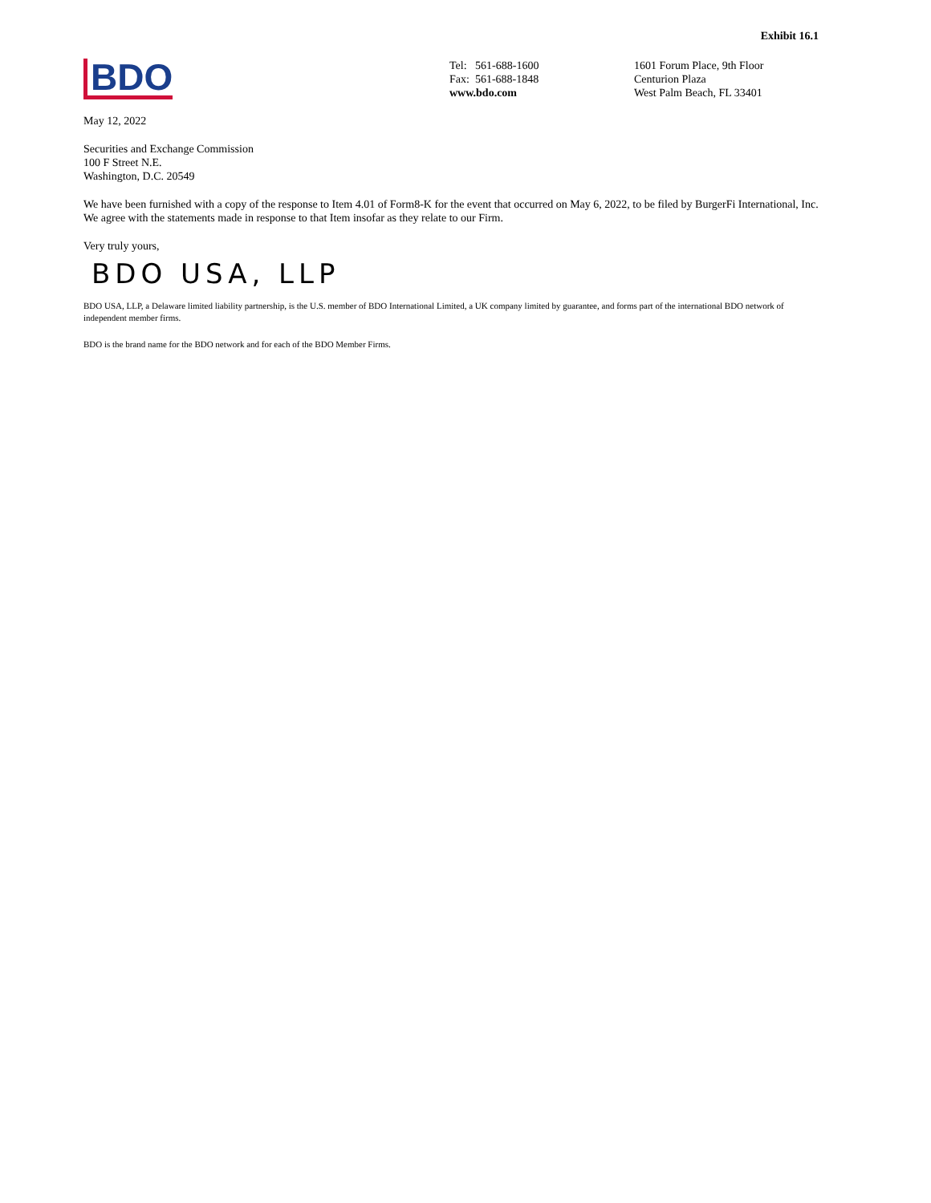Exhibit 16.1
BDO
Tel: 561-688-1600
Fax: 561-688-1848
www.bdo.com
1601 Forum Place, 9th Floor
Centurion Plaza
West Palm Beach, FL 33401
May 12, 2022
Securities and Exchange Commission
100 F Street N.E.
Washington, D.C. 20549
We have been furnished with a copy of the response to Item 4.01 of Form8-K for the event that occurred on May 6, 2022, to be filed by BurgerFi International, Inc. We agree with the statements made in response to that Item insofar as they relate to our Firm.
Very truly yours,
BDO USA, LLP
BDO USA, LLP, a Delaware limited liability partnership, is the U.S. member of BDO International Limited, a UK company limited by guarantee, and forms part of the international BDO network of independent member firms.
BDO is the brand name for the BDO network and for each of the BDO Member Firms.